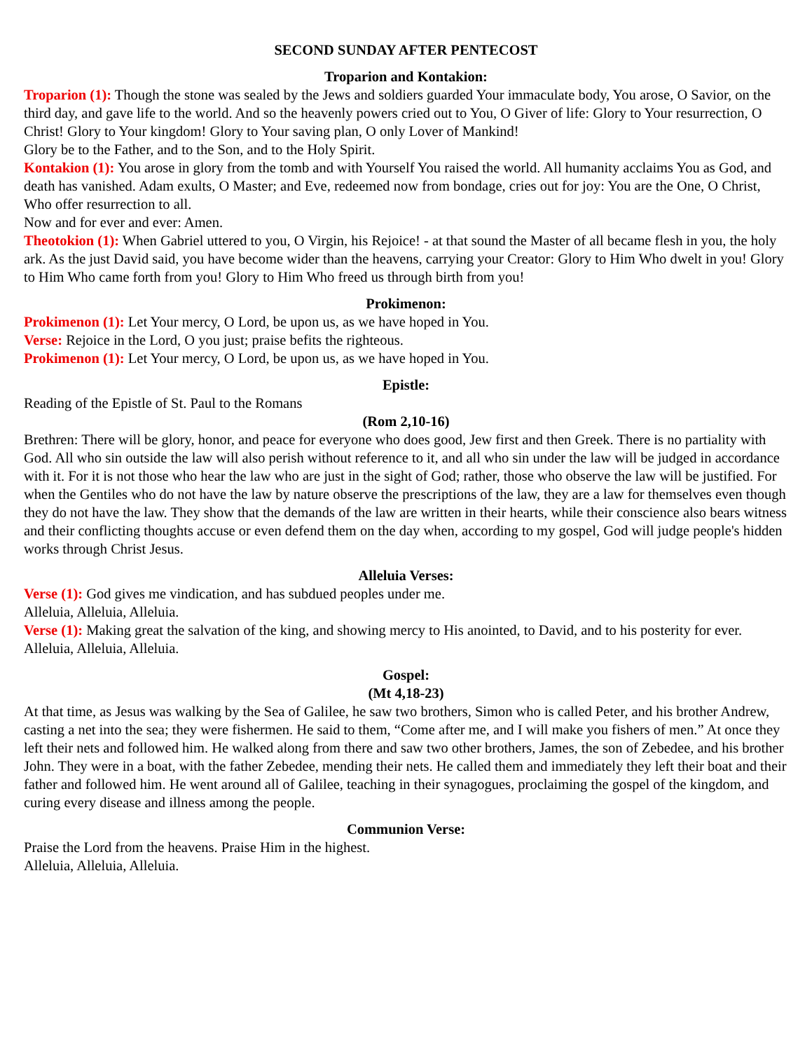SECOND SUNDAY AFTER PENTECOST
Troparion and Kontakion:
Troparion (1): Though the stone was sealed by the Jews and soldiers guarded Your immaculate body, You arose, O Savior, on the third day, and gave life to the world. And so the heavenly powers cried out to You, O Giver of life: Glory to Your resurrection, O Christ! Glory to Your kingdom! Glory to Your saving plan, O only Lover of Mankind!
Glory be to the Father, and to the Son, and to the Holy Spirit.
Kontakion (1): You arose in glory from the tomb and with Yourself You raised the world. All humanity acclaims You as God, and death has vanished. Adam exults, O Master; and Eve, redeemed now from bondage, cries out for joy: You are the One, O Christ, Who offer resurrection to all.
Now and for ever and ever: Amen.
Theotokion (1): When Gabriel uttered to you, O Virgin, his Rejoice! - at that sound the Master of all became flesh in you, the holy ark. As the just David said, you have become wider than the heavens, carrying your Creator: Glory to Him Who dwelt in you! Glory to Him Who came forth from you! Glory to Him Who freed us through birth from you!
Prokimenon:
Prokimenon (1): Let Your mercy, O Lord, be upon us, as we have hoped in You.
Verse: Rejoice in the Lord, O you just; praise befits the righteous.
Prokimenon (1): Let Your mercy, O Lord, be upon us, as we have hoped in You.
Epistle:
Reading of the Epistle of St. Paul to the Romans
(Rom 2,10-16)
Brethren: There will be glory, honor, and peace for everyone who does good, Jew first and then Greek. There is no partiality with God. All who sin outside the law will also perish without reference to it, and all who sin under the law will be judged in accordance with it. For it is not those who hear the law who are just in the sight of God; rather, those who observe the law will be justified. For when the Gentiles who do not have the law by nature observe the prescriptions of the law, they are a law for themselves even though they do not have the law. They show that the demands of the law are written in their hearts, while their conscience also bears witness and their conflicting thoughts accuse or even defend them on the day when, according to my gospel, God will judge people's hidden works through Christ Jesus.
Alleluia Verses:
Verse (1): God gives me vindication, and has subdued peoples under me.
Alleluia, Alleluia, Alleluia.
Verse (1): Making great the salvation of the king, and showing mercy to His anointed, to David, and to his posterity for ever.
Alleluia, Alleluia, Alleluia.
Gospel:
(Mt 4,18-23)
At that time, as Jesus was walking by the Sea of Galilee, he saw two brothers, Simon who is called Peter, and his brother Andrew, casting a net into the sea; they were fishermen. He said to them, “Come after me, and I will make you fishers of men.” At once they left their nets and followed him. He walked along from there and saw two other brothers, James, the son of Zebedee, and his brother John. They were in a boat, with the father Zebedee, mending their nets. He called them and immediately they left their boat and their father and followed him. He went around all of Galilee, teaching in their synagogues, proclaiming the gospel of the kingdom, and curing every disease and illness among the people.
Communion Verse:
Praise the Lord from the heavens. Praise Him in the highest.
Alleluia, Alleluia, Alleluia.